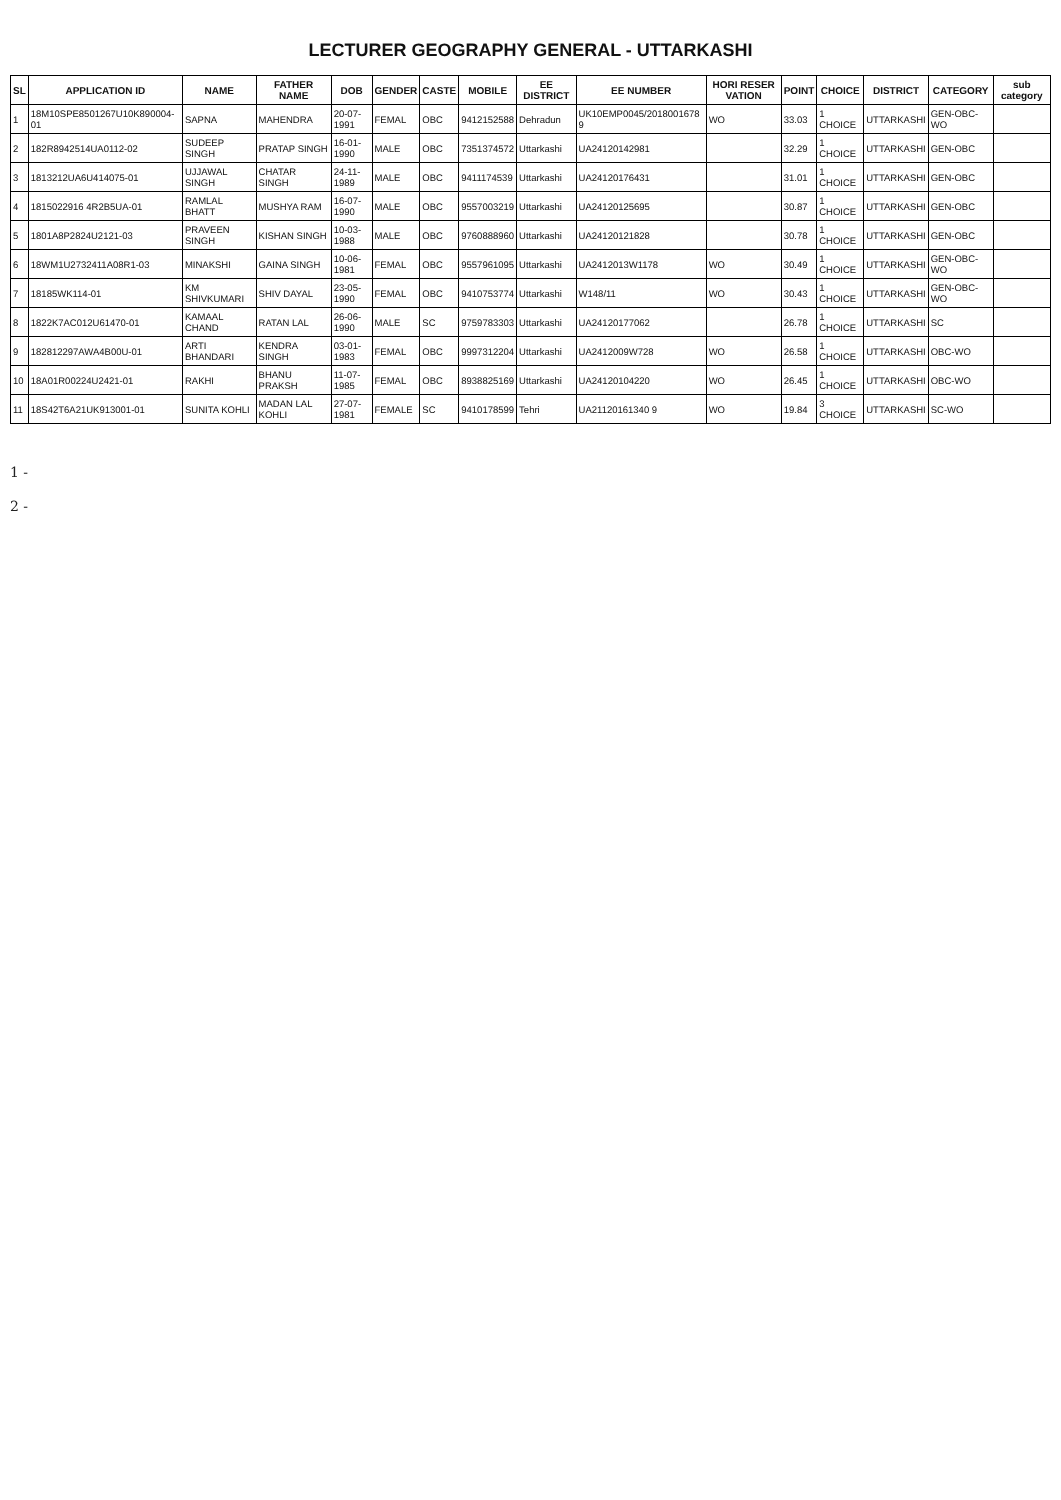LECTURER GEOGRAPHY GENERAL - UTTARKASHI
| SL | APPLICATION ID | NAME | FATHER NAME | DOB | GENDER | CASTE | MOBILE | EE DISTRICT | EE NUMBER | HORI RESER VATION | POINT | CHOICE | DISTRICT | CATEGORY | sub category |
| --- | --- | --- | --- | --- | --- | --- | --- | --- | --- | --- | --- | --- | --- | --- | --- |
| 1 | 18M10SPE8501267U10K890004-01 | SAPNA | MAHENDRA | 20-07-1991 | FEMAL | OBC | 9412152588 | Dehradun | UK10EMP0045/2018001678 9 | WO | 33.03 | 1 CHOICE | UTTARKASHI | GEN-OBC-WO | |
| 2 | 182R8942514UA0112-02 | SUDEEP SINGH | PRATAP SINGH | 16-01-1990 | MALE | OBC | 7351374572 | Uttarkashi | UA24120142981 | | 32.29 | 1 CHOICE | UTTARKASHI | GEN-OBC | |
| 3 | 1813212UA6U414075-01 | UJJAWAL SINGH | CHATAR SINGH | 24-11-1989 | MALE | OBC | 9411174539 | Uttarkashi | UA24120176431 | | 31.01 | 1 CHOICE | UTTARKASHI | GEN-OBC | |
| 4 | 1815022916 4R2B5UA-01 | RAMLAL BHATT | MUSHYA RAM | 16-07-1990 | MALE | OBC | 9557003219 | Uttarkashi | UA24120125695 | | 30.87 | 1 CHOICE | UTTARKASHI | GEN-OBC | |
| 5 | 1801A8P2824U2121-03 | PRAVEEN SINGH | KISHAN SINGH | 10-03-1988 | MALE | OBC | 9760888960 | Uttarkashi | UA24120121828 | | 30.78 | 1 CHOICE | UTTARKASHI | GEN-OBC | |
| 6 | 18WM1U2732411A08R1-03 | MINAKSHI | GAINA SINGH | 10-06-1981 | FEMAL | OBC | 9557961095 | Uttarkashi | UA2412013W1178 | WO | 30.49 | 1 CHOICE | UTTARKASHI | GEN-OBC-WO | |
| 7 | 18185WK114-01 | KM SHIVKUMARI | SHIV DAYAL | 23-05-1990 | FEMAL | OBC | 9410753774 | Uttarkashi | W148/11 | WO | 30.43 | 1 CHOICE | UTTARKASHI | GEN-OBC-WO | |
| 8 | 1822K7AC012U61470-01 | KAMAAL CHAND | RATAN LAL | 26-06-1990 | MALE | SC | 9759783303 | Uttarkashi | UA24120177062 | | 26.78 | 1 CHOICE | UTTARKASHI | SC | |
| 9 | 182812297AWA4B00U-01 | ARTI BHANDARI | KENDRA SINGH | 03-01-1983 | FEMAL | OBC | 9997312204 | Uttarkashi | UA2412009W728 | WO | 26.58 | 1 CHOICE | UTTARKASHI | OBC-WO | |
| 10 | 18A01R00224U2421-01 | RAKHI | BHANU PRAKSH | 11-07-1985 | FEMAL | OBC | 8938825169 | Uttarkashi | UA24120104220 | WO | 26.45 | 1 CHOICE | UTTARKASHI | OBC-WO | |
| 11 | 18S42T6A21UK913001-01 | SUNITA KOHLI | MADAN LAL KOHLI | 27-07-1981 | FEMALE | SC | 9410178599 | Tehri | UA21120161340 9 | WO | 19.84 | 3 CHOICE | UTTARKASHI | SC-WO | |
1 -
2 -